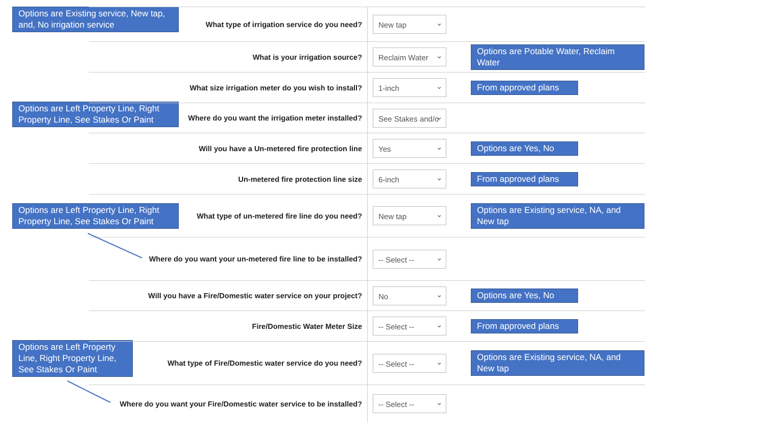Options are Existing service, New tap, and, No irrigation service
Options are Left Property Line, Right Property Line, See Stakes Or Paint
Options are Left Property Line, Right Property Line, See Stakes Or Paint
Options are Left Property Line, Right Property Line, See Stakes Or Paint
| What type of irrigation service do you need? | New tap | |
| What is your irrigation source? | Reclaim Water | Options are Potable Water, Reclaim Water |
| What size irrigation meter do you wish to install? | 1-inch | From approved plans |
| Where do you want the irrigation meter installed? | See Stakes and/o | |
| Will you have a Un-metered fire protection line | Yes | Options are Yes, No |
| Un-metered fire protection line size | 6-inch | From approved plans |
| What type of un-metered fire line do you need? | New tap | Options are Existing service, NA, and New tap |
| Where do you want your un-metered fire line to be installed? | -- Select -- | |
| Will you have a Fire/Domestic water service on your project? | No | Options are Yes, No |
| Fire/Domestic Water Meter Size | -- Select -- | From approved plans |
| What type of Fire/Domestic water service do you need? | -- Select -- | Options are Existing service, NA, and New tap |
| Where do you want your Fire/Domestic water service to be installed? | -- Select -- | |